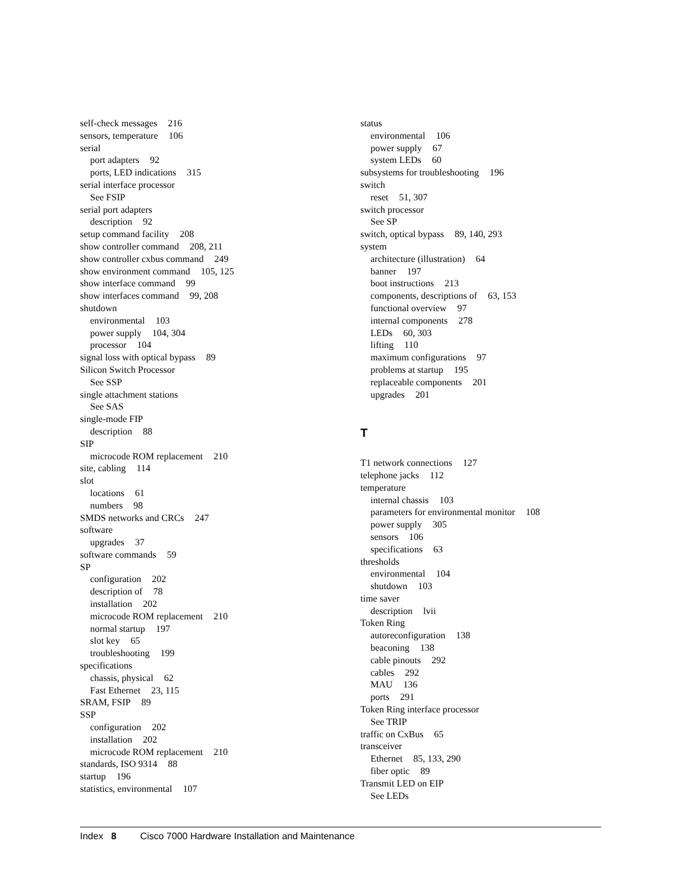self-check messages 216
sensors, temperature 106
serial
port adapters 92
ports, LED indications 315
serial interface processor
See FSIP
serial port adapters
description 92
setup command facility 208
show controller command 208, 211
show controller cxbus command 249
show environment command 105, 125
show interface command 99
show interfaces command 99, 208
shutdown
environmental 103
power supply 104, 304
processor 104
signal loss with optical bypass 89
Silicon Switch Processor
See SSP
single attachment stations
See SAS
single-mode FIP
description 88
SIP
microcode ROM replacement 210
site, cabling 114
slot
locations 61
numbers 98
SMDS networks and CRCs 247
software
upgrades 37
software commands 59
SP
configuration 202
description of 78
installation 202
microcode ROM replacement 210
normal startup 197
slot key 65
troubleshooting 199
specifications
chassis, physical 62
Fast Ethernet 23, 115
SRAM, FSIP 89
SSP
configuration 202
installation 202
microcode ROM replacement 210
standards, ISO 9314 88
startup 196
statistics, environmental 107
status
environmental 106
power supply 67
system LEDs 60
subsystems for troubleshooting 196
switch
reset 51, 307
switch processor
See SP
switch, optical bypass 89, 140, 293
system
architecture (illustration) 64
banner 197
boot instructions 213
components, descriptions of 63, 153
functional overview 97
internal components 278
LEDs 60, 303
lifting 110
maximum configurations 97
problems at startup 195
replaceable components 201
upgrades 201
T
T1 network connections 127
telephone jacks 112
temperature
internal chassis 103
parameters for environmental monitor 108
power supply 305
sensors 106
specifications 63
thresholds
environmental 104
shutdown 103
time saver
description lvii
Token Ring
autoreconfiguration 138
beaconing 138
cable pinouts 292
cables 292
MAU 136
ports 291
Token Ring interface processor
See TRIP
traffic on CxBus 65
transceiver
Ethernet 85, 133, 290
fiber optic 89
Transmit LED on EIP
See LEDs
Index 8 Cisco 7000 Hardware Installation and Maintenance